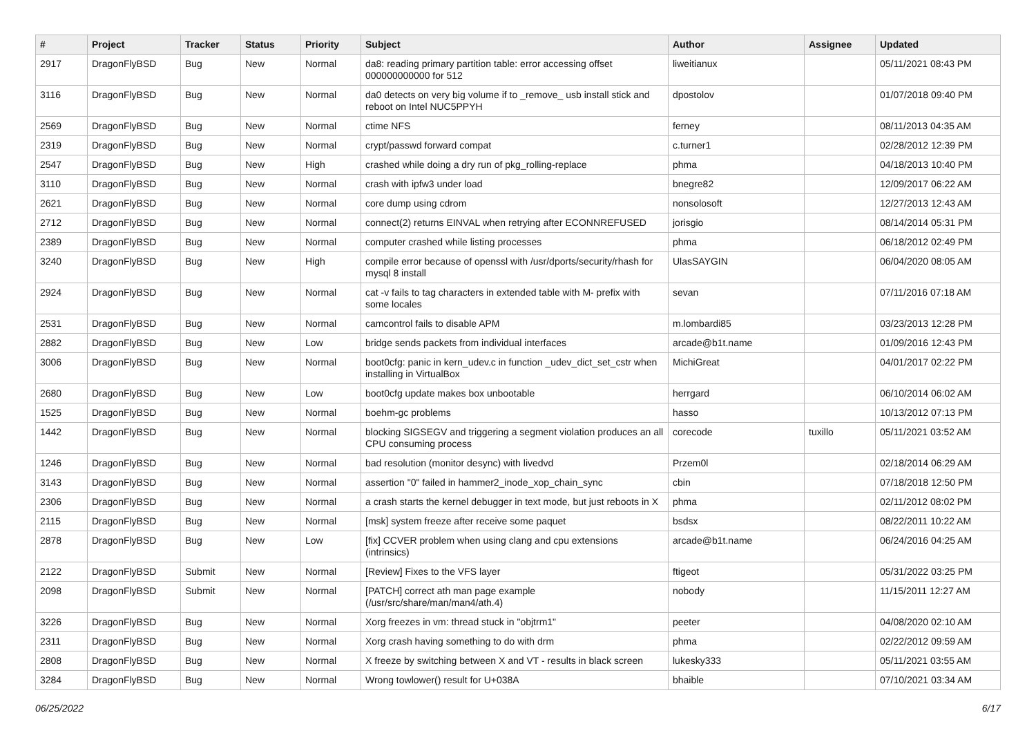| # | Project | Tracker | Status | Priority | Subject | Author | Assignee | Updated |
| --- | --- | --- | --- | --- | --- | --- | --- | --- |
| 2917 | DragonFlyBSD | Bug | New | Normal | da8: reading primary partition table: error accessing offset 000000000000 for 512 | liweitianux | | 05/11/2021 08:43 PM |
| 3116 | DragonFlyBSD | Bug | New | Normal | da0 detects on very big volume if to _remove_ usb install stick and reboot on Intel NUC5PPYH | dpostolov | | 01/07/2018 09:40 PM |
| 2569 | DragonFlyBSD | Bug | New | Normal | ctime NFS | ferney | | 08/11/2013 04:35 AM |
| 2319 | DragonFlyBSD | Bug | New | Normal | crypt/passwd forward compat | c.turner1 | | 02/28/2012 12:39 PM |
| 2547 | DragonFlyBSD | Bug | New | High | crashed while doing a dry run of pkg_rolling-replace | phma | | 04/18/2013 10:40 PM |
| 3110 | DragonFlyBSD | Bug | New | Normal | crash with ipfw3 under load | bnegre82 | | 12/09/2017 06:22 AM |
| 2621 | DragonFlyBSD | Bug | New | Normal | core dump using cdrom | nonsolosoft | | 12/27/2013 12:43 AM |
| 2712 | DragonFlyBSD | Bug | New | Normal | connect(2) returns EINVAL when retrying after ECONNREFUSED | jorisgio | | 08/14/2014 05:31 PM |
| 2389 | DragonFlyBSD | Bug | New | Normal | computer crashed while listing processes | phma | | 06/18/2012 02:49 PM |
| 3240 | DragonFlyBSD | Bug | New | High | compile error because of openssl with /usr/dports/security/rhash for mysql 8 install | UlasSAYGIN | | 06/04/2020 08:05 AM |
| 2924 | DragonFlyBSD | Bug | New | Normal | cat -v fails to tag characters in extended table with M- prefix with some locales | sevan | | 07/11/2016 07:18 AM |
| 2531 | DragonFlyBSD | Bug | New | Normal | camcontrol fails to disable APM | m.lombardi85 | | 03/23/2013 12:28 PM |
| 2882 | DragonFlyBSD | Bug | New | Low | bridge sends packets from individual interfaces | arcade@b1t.name | | 01/09/2016 12:43 PM |
| 3006 | DragonFlyBSD | Bug | New | Normal | boot0cfg: panic in kern_udev.c in function _udev_dict_set_cstr when installing in VirtualBox | MichiGreat | | 04/01/2017 02:22 PM |
| 2680 | DragonFlyBSD | Bug | New | Low | boot0cfg update makes box unbootable | herrgard | | 06/10/2014 06:02 AM |
| 1525 | DragonFlyBSD | Bug | New | Normal | boehm-gc problems | hasso | | 10/13/2012 07:13 PM |
| 1442 | DragonFlyBSD | Bug | New | Normal | blocking SIGSEGV and triggering a segment violation produces an all CPU consuming process | corecode | tuxillo | 05/11/2021 03:52 AM |
| 1246 | DragonFlyBSD | Bug | New | Normal | bad resolution (monitor desync) with livedvd | Przem0l | | 02/18/2014 06:29 AM |
| 3143 | DragonFlyBSD | Bug | New | Normal | assertion "0" failed in hammer2_inode_xop_chain_sync | cbin | | 07/18/2018 12:50 PM |
| 2306 | DragonFlyBSD | Bug | New | Normal | a crash starts the kernel debugger in text mode, but just reboots in X | phma | | 02/11/2012 08:02 PM |
| 2115 | DragonFlyBSD | Bug | New | Normal | [msk] system freeze after receive some paquet | bsdsx | | 08/22/2011 10:22 AM |
| 2878 | DragonFlyBSD | Bug | New | Low | [fix] CCVER problem when using clang and cpu extensions (intrinsics) | arcade@b1t.name | | 06/24/2016 04:25 AM |
| 2122 | DragonFlyBSD | Submit | New | Normal | [Review] Fixes to the VFS layer | ftigeot | | 05/31/2022 03:25 PM |
| 2098 | DragonFlyBSD | Submit | New | Normal | [PATCH] correct ath man page example (/usr/src/share/man/man4/ath.4) | nobody | | 11/15/2011 12:27 AM |
| 3226 | DragonFlyBSD | Bug | New | Normal | Xorg freezes in vm: thread stuck in "objtrm1" | peeter | | 04/08/2020 02:10 AM |
| 2311 | DragonFlyBSD | Bug | New | Normal | Xorg crash having something to do with drm | phma | | 02/22/2012 09:59 AM |
| 2808 | DragonFlyBSD | Bug | New | Normal | X freeze by switching between X and VT - results in black screen | lukesky333 | | 05/11/2021 03:55 AM |
| 3284 | DragonFlyBSD | Bug | New | Normal | Wrong towlower() result for U+038A | bhaible | | 07/10/2021 03:34 AM |
06/25/2022 6/17